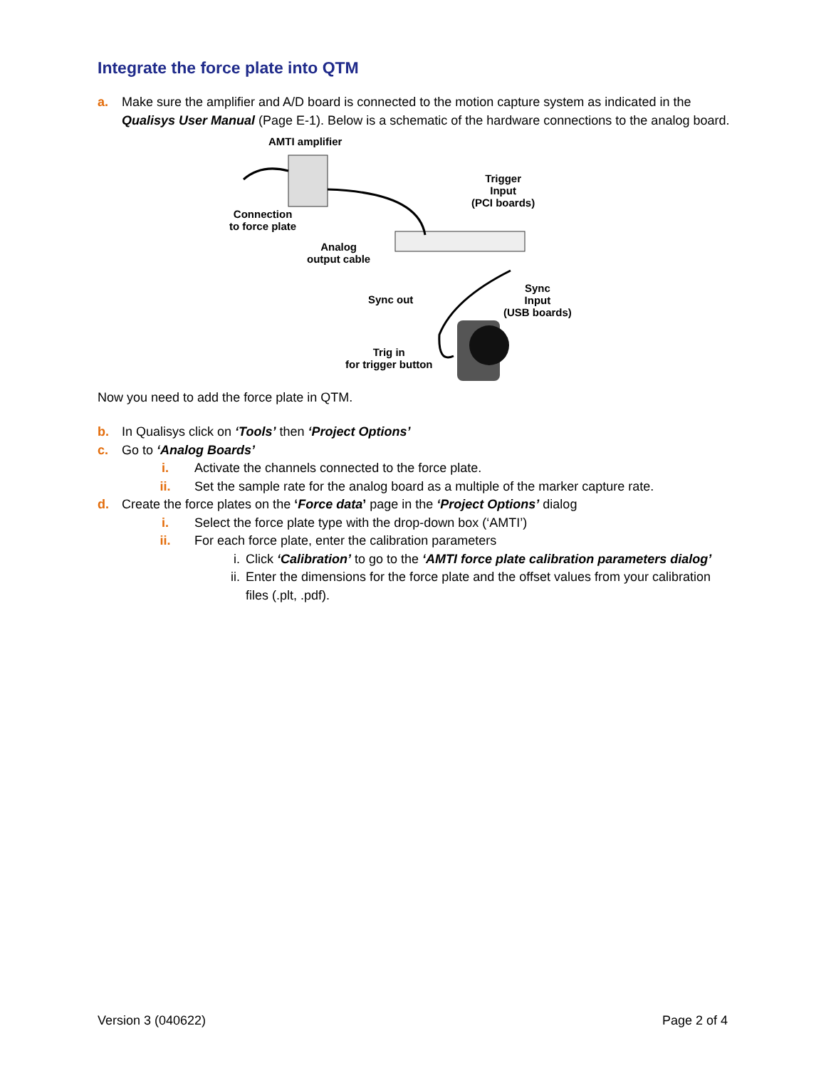Integrate the force plate into QTM
a. Make sure the amplifier and A/D board is connected to the motion capture system as indicated in the Qualisys User Manual (Page E-1). Below is a schematic of the hardware connections to the analog board.
AMTI amplifier
Trigger
Input
(PCI boards)
Connection
to force plate
Analog
output cable
Sync
Input
(USB boards)
Sync out
Trig in
for trigger button
Now you need to add the force plate in QTM.
b. In Qualisys click on ‘Tools’ then ‘Project Options’
c. Go to ‘Analog Boards’
i. Activate the channels connected to the force plate.
ii. Set the sample rate for the analog board as a multiple of the marker capture rate.
d. Create the force plates on the ‘Force data’ page in the ‘Project Options’ dialog
i. Select the force plate type with the drop-down box (‘AMTI’)
ii. For each force plate, enter the calibration parameters
i. Click ‘Calibration’ to go to the ‘AMTI force plate calibration parameters dialog’
ii. Enter the dimensions for the force plate and the offset values from your calibration files (.plt, .pdf).
Version 3 (040622) Page 2 of 4